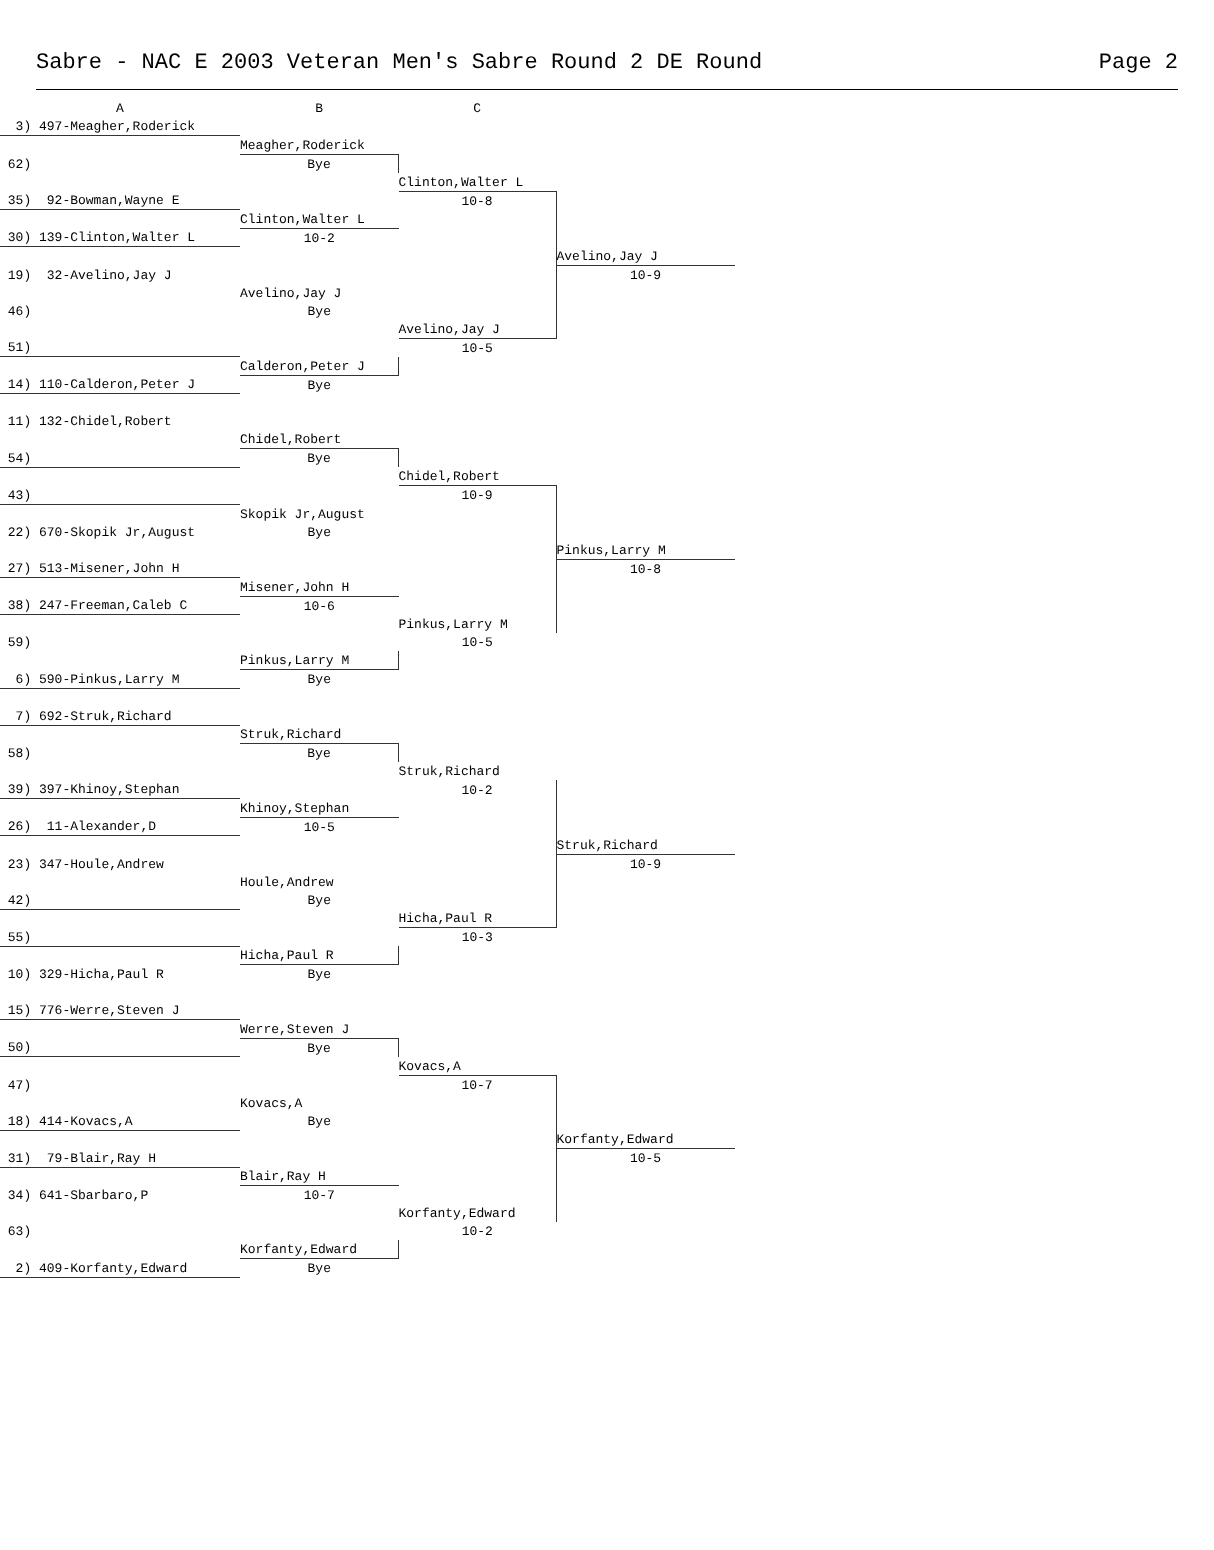Sabre - NAC E 2003 Veteran Men's Sabre Round 2 DE Round Page 2
| A | B | C | |
| --- | --- | --- | --- |
| 3) 497-Meagher,Roderick | | | |
| | Meagher,Roderick | | |
| 62) | Bye | | |
| | | Clinton,Walter L | |
| 35) 92-Bowman,Wayne E | | 10-8 | |
| | Clinton,Walter L | | |
| 30) 139-Clinton,Walter L | 10-2 | | |
| | | | Avelino,Jay J |
| 19) 32-Avelino,Jay J | | | 10-9 |
| | Avelino,Jay J | | |
| 46) | Bye | | |
| | | Avelino,Jay J | |
| 51) | | 10-5 | |
| | Calderon,Peter J | | |
| 14) 110-Calderon,Peter J | Bye | | |
| 11) 132-Chidel,Robert | | | |
| | Chidel,Robert | | |
| 54) | Bye | | |
| | | Chidel,Robert | |
| 43) | | 10-9 | |
| | Skopik Jr,August | | |
| 22) 670-Skopik Jr,August | Bye | | |
| | | | Pinkus,Larry M |
| 27) 513-Misener,John H | | | 10-8 |
| | Misener,John H | | |
| 38) 247-Freeman,Caleb C | 10-6 | | |
| | | Pinkus,Larry M | |
| 59) | | 10-5 | |
| | Pinkus,Larry M | | |
| 6) 590-Pinkus,Larry M | Bye | | |
| 7) 692-Struk,Richard | | | |
| | Struk,Richard | | |
| 58) | Bye | | |
| | | Struk,Richard | |
| 39) 397-Khinoy,Stephan | | 10-2 | |
| | Khinoy,Stephan | | |
| 26) 11-Alexander,D | 10-5 | | |
| | | | Struk,Richard |
| 23) 347-Houle,Andrew | | | 10-9 |
| | Houle,Andrew | | |
| 42) | Bye | | |
| | | Hicha,Paul R | |
| 55) | | 10-3 | |
| | Hicha,Paul R | | |
| 10) 329-Hicha,Paul R | Bye | | |
| 15) 776-Werre,Steven J | | | |
| | Werre,Steven J | | |
| 50) | Bye | | |
| | | Kovacs,A | |
| 47) | | 10-7 | |
| | Kovacs,A | | |
| 18) 414-Kovacs,A | Bye | | |
| | | | Korfanty,Edward |
| 31) 79-Blair,Ray H | | | 10-5 |
| | Blair,Ray H | | |
| 34) 641-Sbarbaro,P | 10-7 | | |
| | | Korfanty,Edward | |
| 63) | | 10-2 | |
| | Korfanty,Edward | | |
| 2) 409-Korfanty,Edward | Bye | | |